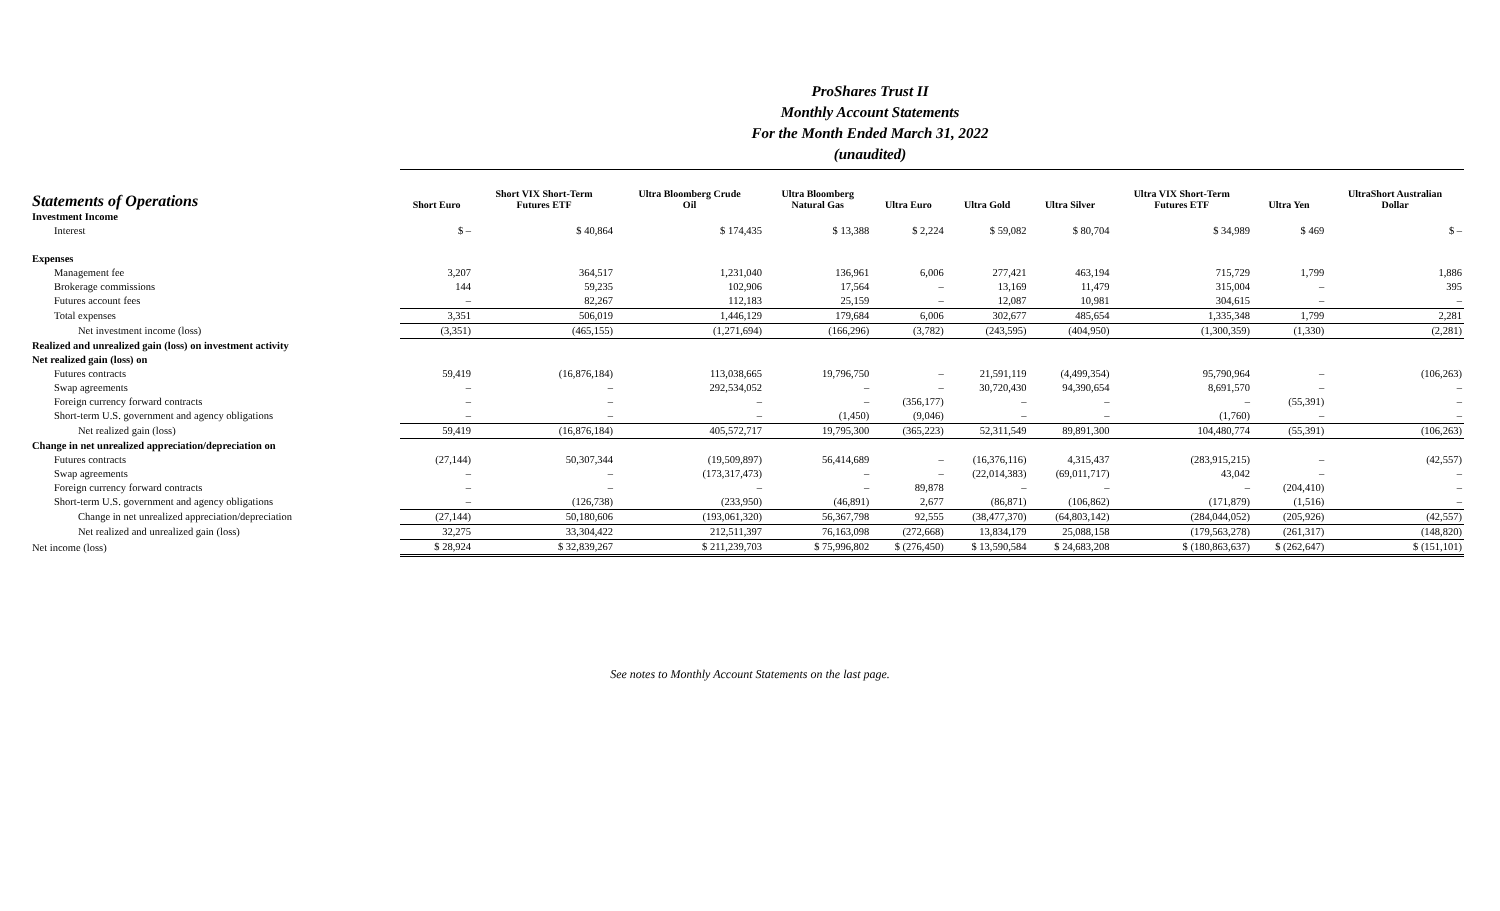ProShares Trust II
Monthly Account Statements
For the Month Ended March 31, 2022
(unaudited)
| Statements of Operations | Short Euro | Short VIX Short-Term Futures ETF | Ultra Bloomberg Crude Oil | Ultra Bloomberg Natural Gas | Ultra Euro | Ultra Gold | Ultra Silver | Ultra VIX Short-Term Futures ETF | Ultra Yen | UltraShort Australian Dollar |
| --- | --- | --- | --- | --- | --- | --- | --- | --- | --- | --- |
| Investment Income | | | | | | | | | | |
| Interest | $ – | $ 40,864 | $ 174,435 | $ 13,388 | $ 2,224 | $ 59,082 | $ 80,704 | $ 34,989 | $ 469 | $ – |
| Expenses | | | | | | | | | | |
| Management fee | 3,207 | 364,517 | 1,231,040 | 136,961 | 6,006 | 277,421 | 463,194 | 715,729 | 1,799 | 1,886 |
| Brokerage commissions | 144 | 59,235 | 102,906 | 17,564 | – | 13,169 | 11,479 | 315,004 | – | 395 |
| Futures account fees | – | 82,267 | 112,183 | 25,159 | – | 12,087 | 10,981 | 304,615 | – | – |
| Total expenses | 3,351 | 506,019 | 1,446,129 | 179,684 | 6,006 | 302,677 | 485,654 | 1,335,348 | 1,799 | 2,281 |
| Net investment income (loss) | (3,351) | (465,155) | (1,271,694) | (166,296) | (3,782) | (243,595) | (404,950) | (1,300,359) | (1,330) | (2,281) |
| Realized and unrealized gain (loss) on investment activity | | | | | | | | | | |
| Net realized gain (loss) on | | | | | | | | | | |
| Futures contracts | 59,419 | (16,876,184) | 113,038,665 | 19,796,750 | – | 21,591,119 | (4,499,354) | 95,790,964 | – | (106,263) |
| Swap agreements | – | – | 292,534,052 | – | – | 30,720,430 | 94,390,654 | 8,691,570 | – | – |
| Foreign currency forward contracts | – | – | – | – | (356,177) | – | – | – | (55,391) | – |
| Short-term U.S. government and agency obligations | – | – | – | (1,450) | (9,046) | – | – | (1,760) | – | – |
| Net realized gain (loss) | 59,419 | (16,876,184) | 405,572,717 | 19,795,300 | (365,223) | 52,311,549 | 89,891,300 | 104,480,774 | (55,391) | (106,263) |
| Change in net unrealized appreciation/depreciation on | | | | | | | | | | |
| Futures contracts | (27,144) | 50,307,344 | (19,509,897) | 56,414,689 | – | (16,376,116) | 4,315,437 | (283,915,215) | – | (42,557) |
| Swap agreements | – | – | (173,317,473) | – | – | (22,014,383) | (69,011,717) | 43,042 | – | – |
| Foreign currency forward contracts | – | – | – | – | 89,878 | – | – | – | (204,410) | – |
| Short-term U.S. government and agency obligations | – | (126,738) | (233,950) | (46,891) | 2,677 | (86,871) | (106,862) | (171,879) | (1,516) | – |
| Change in net unrealized appreciation/depreciation | (27,144) | 50,180,606 | (193,061,320) | 56,367,798 | 92,555 | (38,477,370) | (64,803,142) | (284,044,052) | (205,926) | (42,557) |
| Net realized and unrealized gain (loss) | 32,275 | 33,304,422 | 212,511,397 | 76,163,098 | (272,668) | 13,834,179 | 25,088,158 | (179,563,278) | (261,317) | (148,820) |
| Net income (loss) | $ 28,924 | $ 32,839,267 | $ 211,239,703 | $ 75,996,802 | $ (276,450) | $ 13,590,584 | $ 24,683,208 | $ (180,863,637) | $ (262,647) | $ (151,101) |
See notes to Monthly Account Statements on the last page.